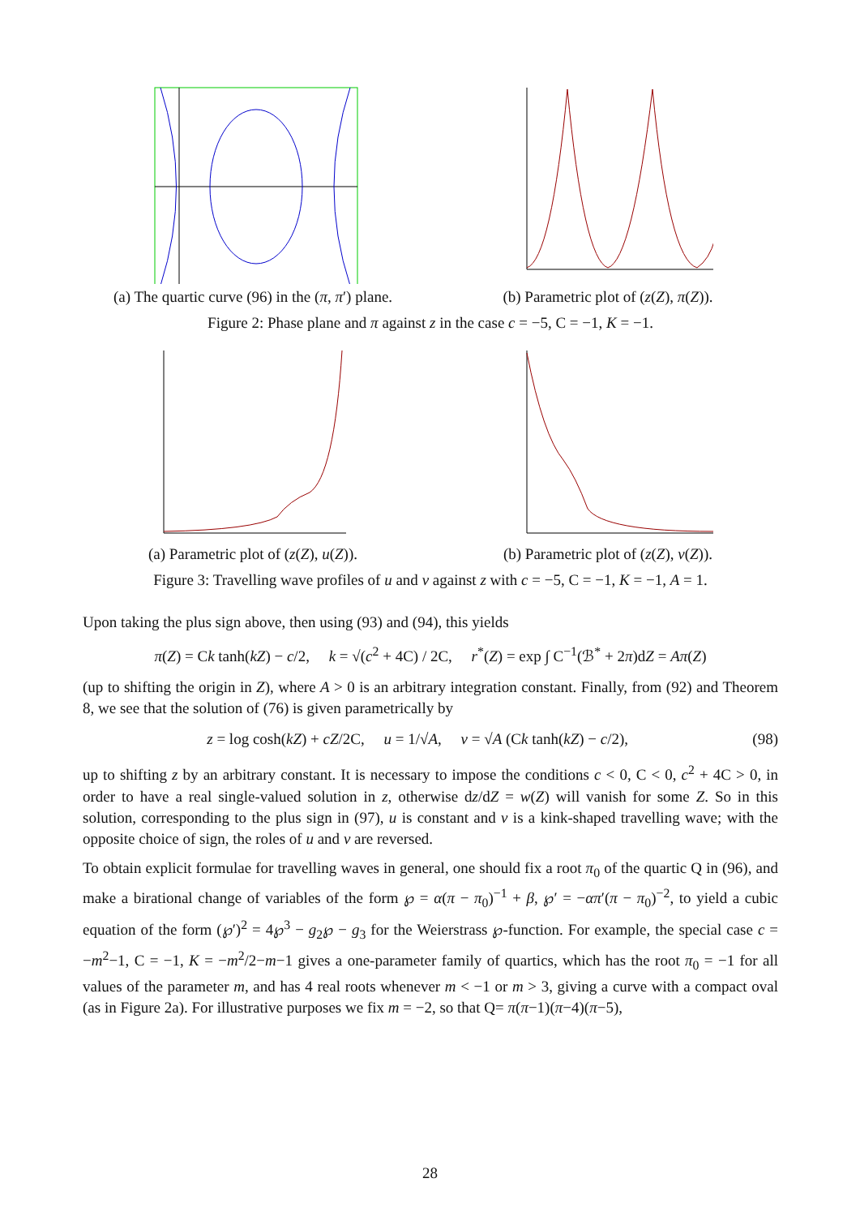(a) The quartic curve (96) in the (π, π′) plane.
(b) Parametric plot of (z(Z), π(Z)).
Figure 2: Phase plane and π against z in the case c = −5, C = −1, K = −1.
(a) Parametric plot of (z(Z), u(Z)). (b) Parametric plot of (z(Z), v(Z)).
Figure 3: Travelling wave profiles of u and v against z with c = −5, C = −1, K = −1, A = 1.
Upon taking the plus sign above, then using (93) and (94), this yields
π(Z) = Ck tanh(kZ) − c/2, k = √(c<sup>2</sup> + 4C) / 2C, r<sup>*</sup>(Z) = exp ∫ C<sup>−1</sup>(ℬ<sup>*</sup> + 2π)dZ = Aπ(Z)
(up to shifting the origin in Z), where A > 0 is an arbitrary integration constant. Finally, from (92) and Theorem 8, we see that the solution of (76) is given parametrically by
z = log cosh(kZ) + cZ/2C, u = 1/√A, v = √A (Ck tanh(kZ) − c/2), (98)
up to shifting z by an arbitrary constant. It is necessary to impose the conditions c < 0, C < 0, c<sup>2</sup> + 4C > 0, in order to have a real single-valued solution in z, otherwise dz/dZ = w(Z) will vanish for some Z. So in this solution, corresponding to the plus sign in (97), u is constant and v is a kink-shaped travelling wave; with the opposite choice of sign, the roles of u and v are reversed.
To obtain explicit formulae for travelling waves in general, one should fix a root π<sub>0</sub> of the quartic Q in (96), and make a birational change of variables of the form ℘ = α(π − π<sub>0</sub>)<sup>−1</sup> + β, ℘′ = −απ′(π − π<sub>0</sub>)<sup>−2</sup>, to yield a cubic equation of the form (℘′)<sup>2</sup> = 4℘<sup>3</sup> − g<sub>2</sub>℘ − g<sub>3</sub> for the Weierstrass ℘-function. For example, the special case c = −m<sup>2</sup>−1, C = −1, K = −m<sup>2</sup>/2−m−1 gives a one-parameter family of quartics, which has the root π<sub>0</sub> = −1 for all values of the parameter m, and has 4 real roots whenever m < −1 or m > 3, giving a curve with a compact oval (as in Figure 2a). For illustrative purposes we fix m = −2, so that Q= π(π−1)(π−4)(π−5),
28